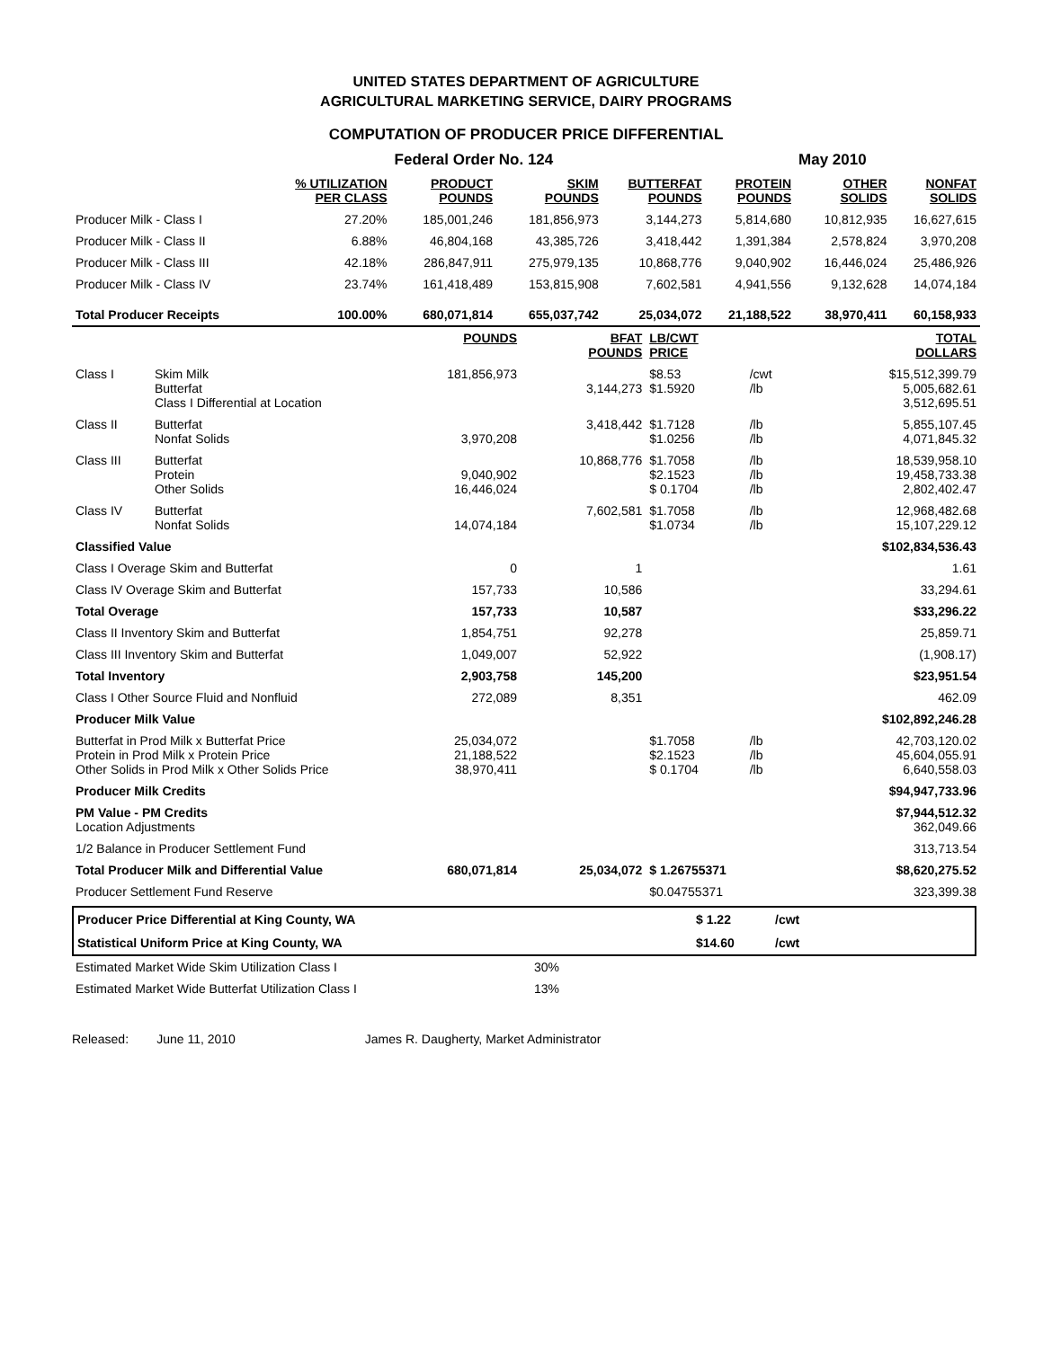UNITED STATES DEPARTMENT OF AGRICULTURE
AGRICULTURAL MARKETING SERVICE, DAIRY PROGRAMS
COMPUTATION OF PRODUCER PRICE DIFFERENTIAL
| | | Federal Order No. 124 | | | | May 2010 | |
| | % UTILIZATION PER CLASS | PRODUCT POUNDS | SKIM POUNDS | BUTTERFAT POUNDS | PROTEIN POUNDS | OTHER SOLIDS | NONFAT SOLIDS |
| Producer Milk - Class I | 27.20% | 185,001,246 | 181,856,973 | 3,144,273 | 5,814,680 | 10,812,935 | 16,627,615 |
| Producer Milk - Class II | 6.88% | 46,804,168 | 43,385,726 | 3,418,442 | 1,391,384 | 2,578,824 | 3,970,208 |
| Producer Milk - Class III | 42.18% | 286,847,911 | 275,979,135 | 10,868,776 | 9,040,902 | 16,446,024 | 25,486,926 |
| Producer Milk - Class IV | 23.74% | 161,418,489 | 153,815,908 | 7,602,581 | 4,941,556 | 9,132,628 | 14,074,184 |
| Total Producer Receipts | 100.00% | 680,071,814 | 655,037,742 | 25,034,072 | 21,188,522 | 38,970,411 | 60,158,933 |
| | | POUNDS | BFAT POUNDS | LB/CWT PRICE | | TOTAL DOLLARS |
| --- | --- | --- | --- | --- | --- | --- |
| Class I | Skim Milk Butterfat Class I Differential at Location | 181,856,973 | 3,144,273 | $8.53 $1.5920 | /cwt /lb | $15,512,399.79 5,005,682.61 3,512,695.51 |
| Class II | Butterfat Nonfat Solids | 3,970,208 | 3,418,442 | $1.7128 $1.0256 | /lb /lb | 5,855,107.45 4,071,845.32 |
| Class III | Butterfat Protein Other Solids | 9,040,902 16,446,024 | 10,868,776 | $1.7058 $2.1523 $ 0.1704 | /lb /lb /lb | 18,539,958.10 19,458,733.38 2,802,402.47 |
| Class IV | Butterfat Nonfat Solids | 14,074,184 | 7,602,581 | $1.7058 $1.0734 | /lb /lb | 12,968,482.68 15,107,229.12 |
| Classified Value | | | | | | $102,834,536.43 |
| Class I Overage Skim and Butterfat | | 0 | 1 | | | 1.61 |
| Class IV Overage Skim and Butterfat | | 157,733 | 10,586 | | | 33,294.61 |
| Total Overage | | 157,733 | 10,587 | | | $33,296.22 |
| Class II Inventory Skim and Butterfat | | 1,854,751 | 92,278 | | | 25,859.71 |
| Class III Inventory Skim and Butterfat | | 1,049,007 | 52,922 | | | (1,908.17) |
| Total Inventory | | 2,903,758 | 145,200 | | | $23,951.54 |
| Class I Other Source Fluid and Nonfluid | | 272,089 | 8,351 | | | 462.09 |
| Producer Milk Value | | | | | | $102,892,246.28 |
| Butterfat in Prod Milk x Butterfat Price Protein in Prod Milk x Protein Price Other Solids in Prod Milk x Other Solids Price | | 25,034,072 21,188,522 38,970,411 | | $1.7058 $2.1523 $ 0.1704 | /lb /lb /lb | 42,703,120.02 45,604,055.91 6,640,558.03 |
| Producer Milk Credits | | | | | | $94,947,733.96 |
| PM Value - PM Credits Location Adjustments | | | | | | $7,944,512.32 362,049.66 |
| 1/2 Balance in Producer Settlement Fund | | | | | | 313,713.54 |
| Total Producer Milk and Differential Value | | 680,071,814 | 25,034,072 | $ 1.26755371 | | $8,620,275.52 |
| Producer Settlement Fund Reserve | | | | $0.04755371 | | 323,399.38 |
| Producer Price Differential at King County, WA | $ 1.22 | /cwt |
| Statistical Uniform Price at King County, WA | $14.60 | /cwt |
| Estimated Market Wide Skim Utilization Class I | 30% | |
| Estimated Market Wide Butterfat Utilization Class I | 13% | |
Released: June 11, 2010 James R. Daugherty, Market Administrator